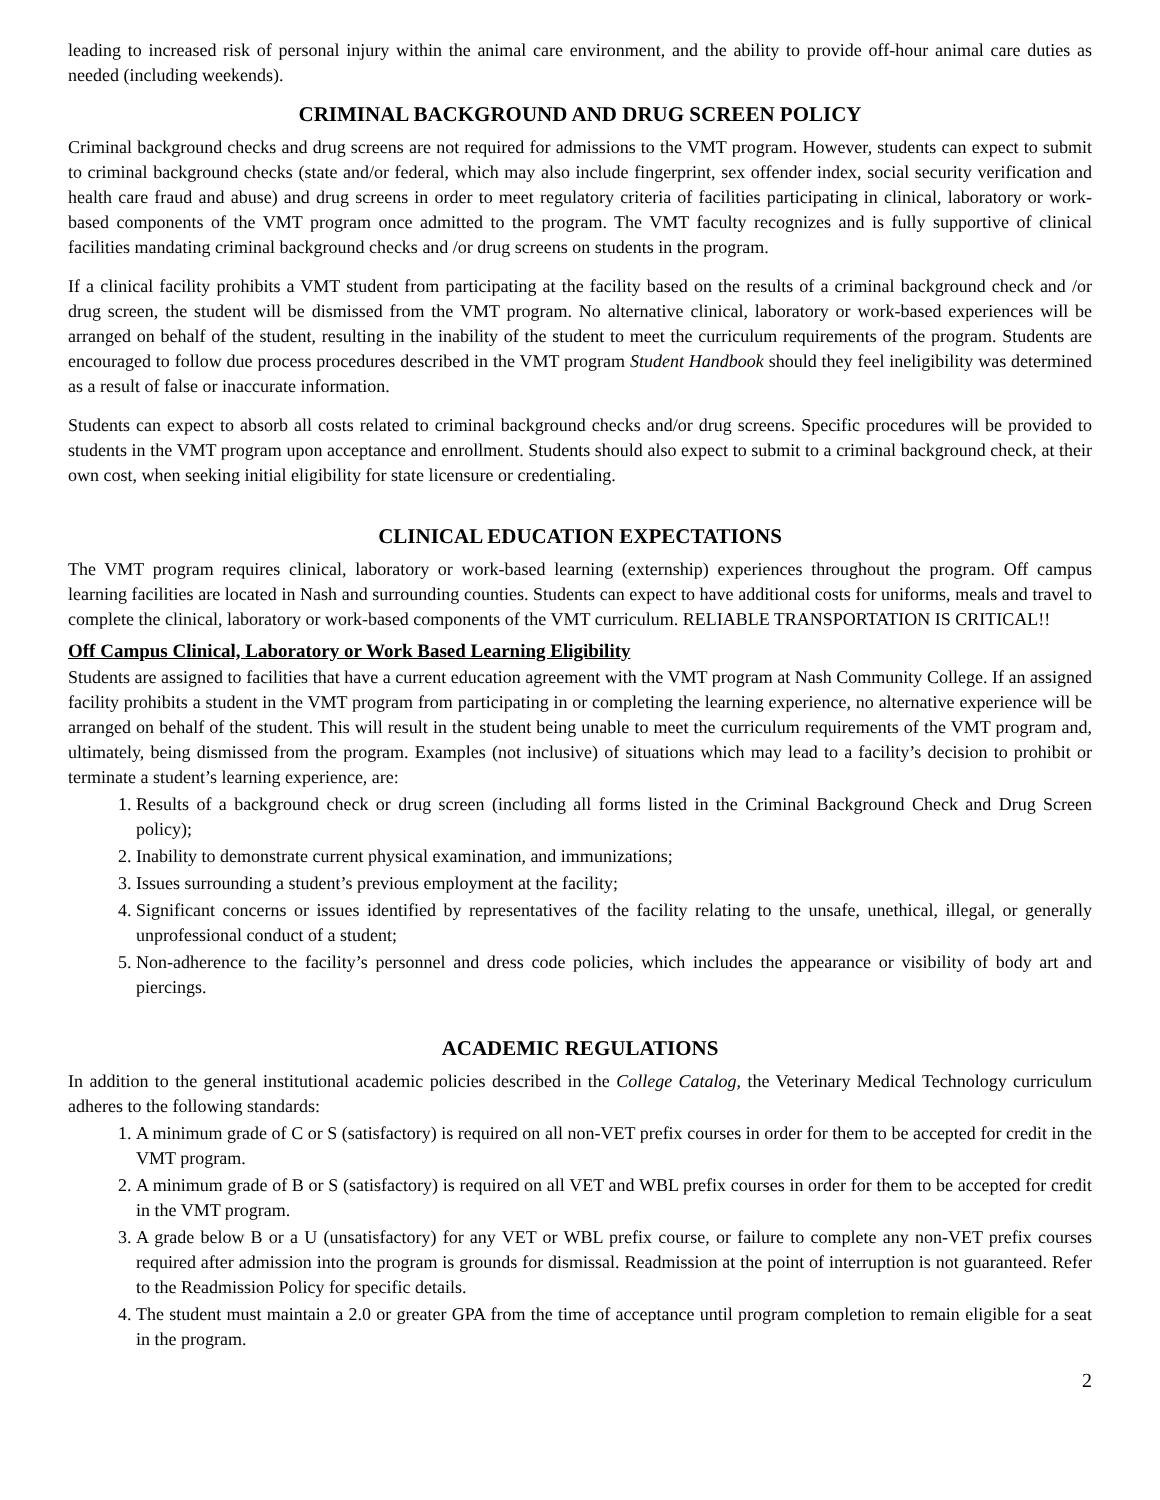leading to increased risk of personal injury within the animal care environment, and the ability to provide off-hour animal care duties as needed (including weekends).
CRIMINAL BACKGROUND AND DRUG SCREEN POLICY
Criminal background checks and drug screens are not required for admissions to the VMT program. However, students can expect to submit to criminal background checks (state and/or federal, which may also include fingerprint, sex offender index, social security verification and health care fraud and abuse) and drug screens in order to meet regulatory criteria of facilities participating in clinical, laboratory or work-based components of the VMT program once admitted to the program. The VMT faculty recognizes and is fully supportive of clinical facilities mandating criminal background checks and /or drug screens on students in the program.
If a clinical facility prohibits a VMT student from participating at the facility based on the results of a criminal background check and /or drug screen, the student will be dismissed from the VMT program. No alternative clinical, laboratory or work-based experiences will be arranged on behalf of the student, resulting in the inability of the student to meet the curriculum requirements of the program. Students are encouraged to follow due process procedures described in the VMT program Student Handbook should they feel ineligibility was determined as a result of false or inaccurate information.
Students can expect to absorb all costs related to criminal background checks and/or drug screens. Specific procedures will be provided to students in the VMT program upon acceptance and enrollment. Students should also expect to submit to a criminal background check, at their own cost, when seeking initial eligibility for state licensure or credentialing.
CLINICAL EDUCATION EXPECTATIONS
The VMT program requires clinical, laboratory or work-based learning (externship) experiences throughout the program. Off campus learning facilities are located in Nash and surrounding counties. Students can expect to have additional costs for uniforms, meals and travel to complete the clinical, laboratory or work-based components of the VMT curriculum. RELIABLE TRANSPORTATION IS CRITICAL!!
Off Campus Clinical, Laboratory or Work Based Learning Eligibility
Students are assigned to facilities that have a current education agreement with the VMT program at Nash Community College. If an assigned facility prohibits a student in the VMT program from participating in or completing the learning experience, no alternative experience will be arranged on behalf of the student. This will result in the student being unable to meet the curriculum requirements of the VMT program and, ultimately, being dismissed from the program. Examples (not inclusive) of situations which may lead to a facility’s decision to prohibit or terminate a student’s learning experience, are:
1. Results of a background check or drug screen (including all forms listed in the Criminal Background Check and Drug Screen policy);
2. Inability to demonstrate current physical examination, and immunizations;
3. Issues surrounding a student’s previous employment at the facility;
4. Significant concerns or issues identified by representatives of the facility relating to the unsafe, unethical, illegal, or generally unprofessional conduct of a student;
5. Non-adherence to the facility’s personnel and dress code policies, which includes the appearance or visibility of body art and piercings.
ACADEMIC REGULATIONS
In addition to the general institutional academic policies described in the College Catalog, the Veterinary Medical Technology curriculum adheres to the following standards:
1. A minimum grade of C or S (satisfactory) is required on all non-VET prefix courses in order for them to be accepted for credit in the VMT program.
2. A minimum grade of B or S (satisfactory) is required on all VET and WBL prefix courses in order for them to be accepted for credit in the VMT program.
3. A grade below B or a U (unsatisfactory) for any VET or WBL prefix course, or failure to complete any non-VET prefix courses required after admission into the program is grounds for dismissal. Readmission at the point of interruption is not guaranteed. Refer to the Readmission Policy for specific details.
4. The student must maintain a 2.0 or greater GPA from the time of acceptance until program completion to remain eligible for a seat in the program.
2